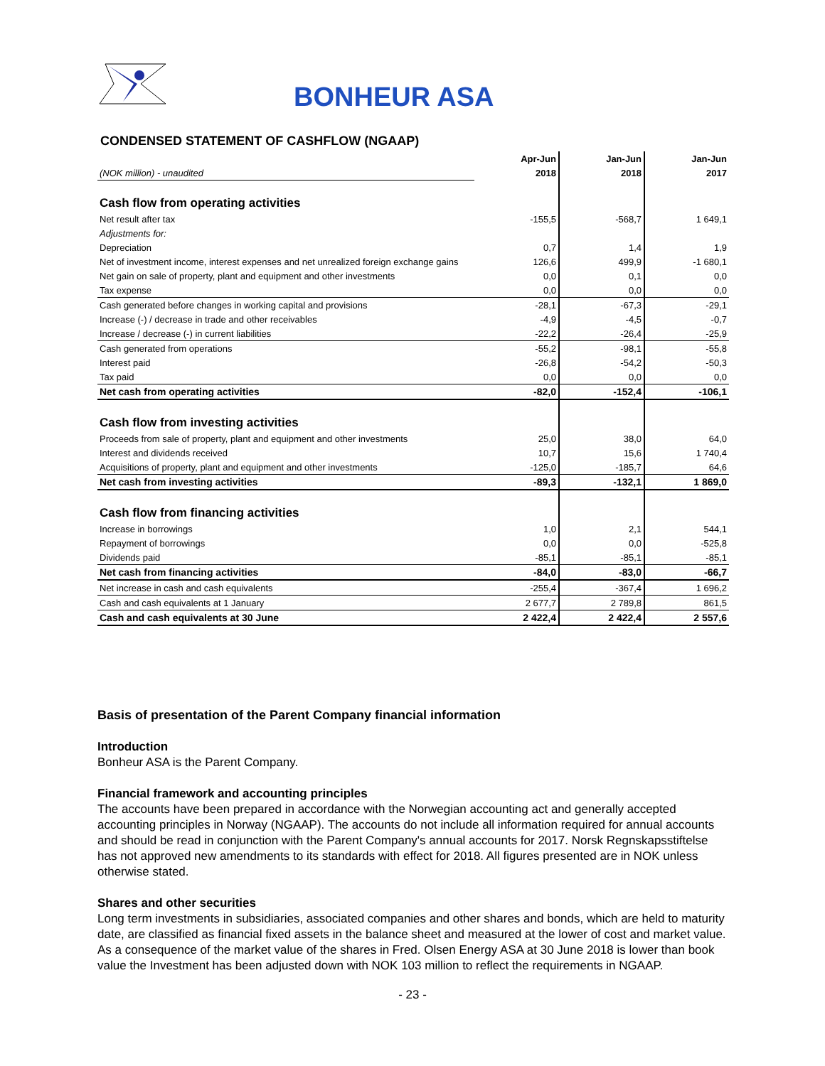BONHEUR ASA
CONDENSED STATEMENT OF CASHFLOW (NGAAP)
| | Apr-Jun | Jan-Jun | Jan-Jun |
| (NOK million) - unaudited | 2018 | 2018 | 2017 |
| Cash flow from operating activities | | | |
| Net result after tax | -155,5 | -568,7 | 1 649,1 |
| Adjustments for: | | | |
| Depreciation | 0,7 | 1,4 | 1,9 |
| Net of investment income, interest expenses and net unrealized foreign exchange gains | 126,6 | 499,9 | -1 680,1 |
| Net gain on sale of property, plant and equipment and other investments | 0,0 | 0,1 | 0,0 |
| Tax expense | 0,0 | 0,0 | 0,0 |
| Cash generated before changes in working capital and provisions | -28,1 | -67,3 | -29,1 |
| Increase (-) / decrease in trade and other receivables | -4,9 | -4,5 | -0,7 |
| Increase / decrease (-) in current liabilities | -22,2 | -26,4 | -25,9 |
| Cash generated from operations | -55,2 | -98,1 | -55,8 |
| Interest paid | -26,8 | -54,2 | -50,3 |
| Tax paid | 0,0 | 0,0 | 0,0 |
| Net cash from operating activities | -82,0 | -152,4 | -106,1 |
| Cash flow from investing activities | | | |
| Proceeds from sale of property, plant and equipment and other investments | 25,0 | 38,0 | 64,0 |
| Interest and dividends received | 10,7 | 15,6 | 1 740,4 |
| Acquisitions of property, plant and equipment and other investments | -125,0 | -185,7 | 64,6 |
| Net cash from investing activities | -89,3 | -132,1 | 1 869,0 |
| Cash flow from financing activities | | | |
| Increase in borrowings | 1,0 | 2,1 | 544,1 |
| Repayment of borrowings | 0,0 | 0,0 | -525,8 |
| Dividends paid | -85,1 | -85,1 | -85,1 |
| Net cash from financing activities | -84,0 | -83,0 | -66,7 |
| Net increase in cash and cash equivalents | -255,4 | -367,4 | 1 696,2 |
| Cash and cash equivalents at 1 January | 2 677,7 | 2 789,8 | 861,5 |
| Cash and cash equivalents at 30 June | 2 422,4 | 2 422,4 | 2 557,6 |
Basis of presentation of the Parent Company financial information
Introduction
Bonheur ASA is the Parent Company.
Financial framework and accounting principles
The accounts have been prepared in accordance with the Norwegian accounting act and generally accepted accounting principles in Norway (NGAAP). The accounts do not include all information required for annual accounts and should be read in conjunction with the Parent Company's annual accounts for 2017. Norsk Regnskapsstiftelse has not approved new amendments to its standards with effect for 2018. All figures presented are in NOK unless otherwise stated.
Shares and other securities
Long term investments in subsidiaries, associated companies and other shares and bonds, which are held to maturity date, are classified as financial fixed assets in the balance sheet and measured at the lower of cost and market value. As a consequence of the market value of the shares in Fred. Olsen Energy ASA at 30 June 2018 is lower than book value the Investment has been adjusted down with NOK 103 million to reflect the requirements in NGAAP.
- 23 -